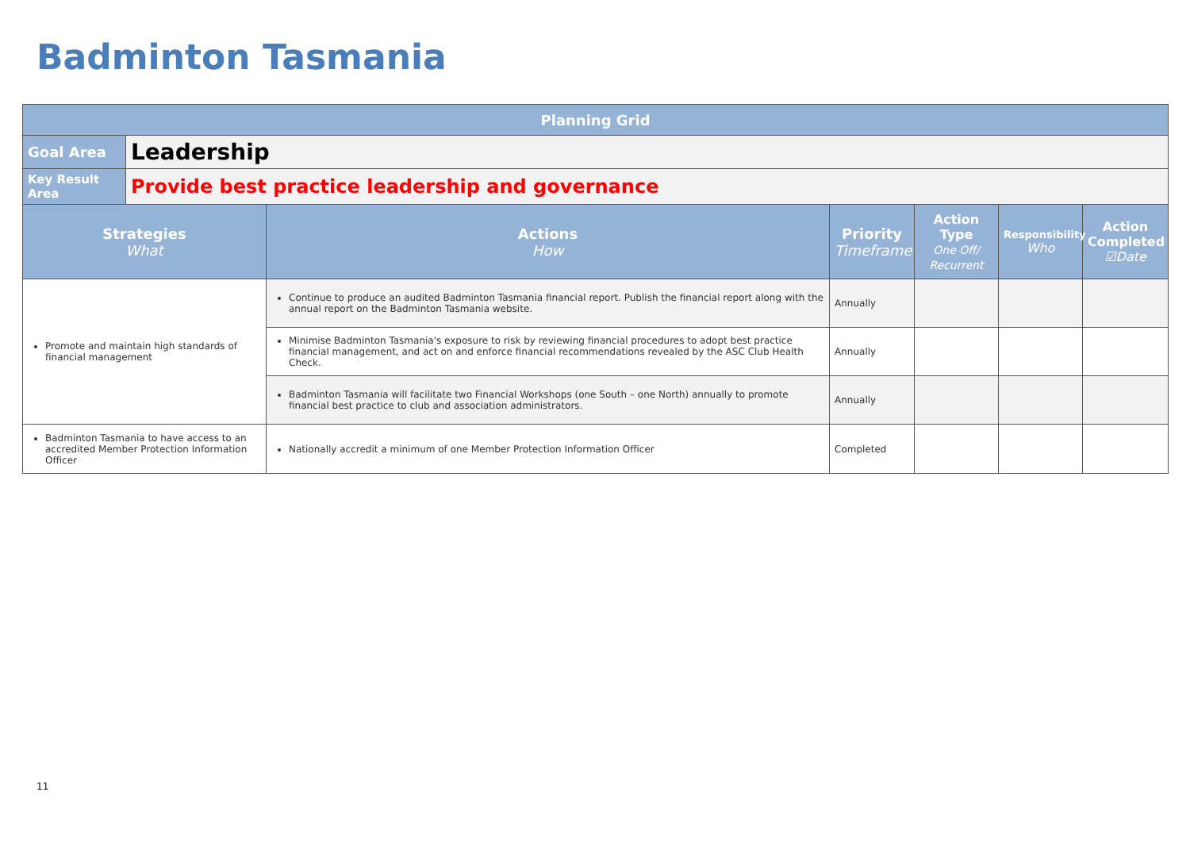Badminton Tasmania
| Planning Grid | | | | | | |
| Goal Area | Leadership | | | | | |
| Key Result Area | Provide best practice leadership and governance | | | | | |
| Strategies What | | Actions How | Priority Timeframe | Action Type One Off/ Recurrent | Responsibility Who | Action Completed ☑Date |
| Promote and maintain high standards of financial management | | Continue to produce an audited Badminton Tasmania financial report. Publish the financial report along with the annual report on the Badminton Tasmania website. | Annually | | | |
| | | Minimise Badminton Tasmania's exposure to risk by reviewing financial procedures to adopt best practice financial management, and act on and enforce financial recommendations revealed by the ASC Club Health Check. | Annually | | | |
| | | Badminton Tasmania will facilitate two Financial Workshops (one South – one North) annually to promote financial best practice to club and association administrators. | Annually | | | |
| Badminton Tasmania to have access to an accredited Member Protection Information Officer | | Nationally accredit a minimum of one Member Protection Information Officer | Completed | | | |
11